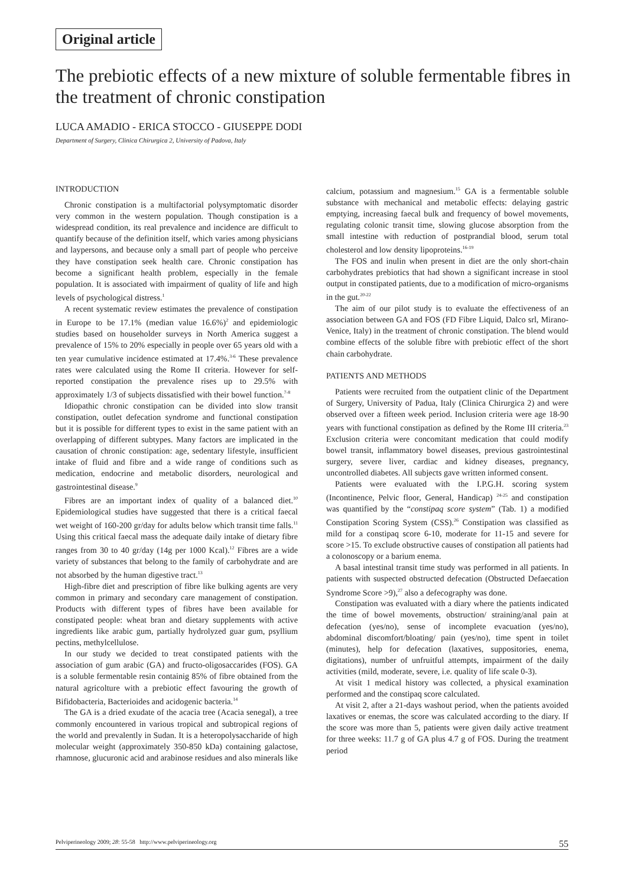Original article
The prebiotic effects of a new mixture of soluble fermentable fibres in the treatment of chronic constipation
LUCA AMADIO - ERICA STOCCO - GIUSEPPE DODI
Department of Surgery, Clinica Chirurgica 2, University of Padova, Italy
INTRODUCTION
Chronic constipation is a multifactorial polysymptomatic disorder very common in the western population. Though constipation is a widespread condition, its real prevalence and incidence are difficult to quantify because of the definition itself, which varies among physicians and laypersons, and because only a small part of people who perceive they have constipation seek health care. Chronic constipation has become a significant health problem, especially in the female population. It is associated with impairment of quality of life and high levels of psychological distress.<sup>1</sup>
A recent systematic review estimates the prevalence of constipation in Europe to be 17.1% (median value 16.6%)<sup>2</sup> and epidemiologic studies based on householder surveys in North America suggest a prevalence of 15% to 20% especially in people over 65 years old with a ten year cumulative incidence estimated at 17.4%.<sup>3-6</sup> These prevalence rates were calculated using the Rome II criteria. However for self-reported constipation the prevalence rises up to 29.5% with approximately 1/3 of subjects dissatisfied with their bowel function.<sup>7-8</sup>
Idiopathic chronic constipation can be divided into slow transit constipation, outlet defecation syndrome and functional constipation but it is possible for different types to exist in the same patient with an overlapping of different subtypes. Many factors are implicated in the causation of chronic constipation: age, sedentary lifestyle, insufficient intake of fluid and fibre and a wide range of conditions such as medication, endocrine and metabolic disorders, neurological and gastrointestinal disease.<sup>9</sup>
Fibres are an important index of quality of a balanced diet.<sup>10</sup> Epidemiological studies have suggested that there is a critical faecal wet weight of 160-200 gr/day for adults below which transit time falls.<sup>11</sup> Using this critical faecal mass the adequate daily intake of dietary fibre ranges from 30 to 40 gr/day (14g per 1000 Kcal).<sup>12</sup> Fibres are a wide variety of substances that belong to the family of carbohydrate and are not absorbed by the human digestive tract.<sup>13</sup>
High-fibre diet and prescription of fibre like bulking agents are very common in primary and secondary care management of constipation. Products with different types of fibres have been available for constipated people: wheat bran and dietary supplements with active ingredients like arabic gum, partially hydrolyzed guar gum, psyllium pectins, methylcellulose.
In our study we decided to treat constipated patients with the association of gum arabic (GA) and fructo-oligosaccarides (FOS). GA is a soluble fermentable resin containig 85% of fibre obtained from the natural agricolture with a prebiotic effect favouring the growth of Bifidobacteria, Bacterioides and acidogenic bacteria.<sup>14</sup>
The GA is a dried exudate of the acacia tree (Acacia senegal), a tree commonly encountered in various tropical and subtropical regions of the world and prevalently in Sudan. It is a heteropolysaccharide of high molecular weight (approximately 350-850 kDa) containing galactose, rhamnose, glucuronic acid and arabinose residues and also minerals like calcium, potassium and magnesium.<sup>15</sup> GA is a fermentable soluble substance with mechanical and metabolic effects: delaying gastric emptying, increasing faecal bulk and frequency of bowel movements, regulating colonic transit time, slowing glucose absorption from the small intestine with reduction of postprandial blood, serum total cholesterol and low density lipoproteins.<sup>16-19</sup>
The FOS and inulin when present in diet are the only short-chain carbohydrates prebiotics that had shown a significant increase in stool output in constipated patients, due to a modification of micro-organisms in the gut.<sup>20-22</sup>
The aim of our pilot study is to evaluate the effectiveness of an association between GA and FOS (FD Fibre Liquid, Dalco srl, Mirano-Venice, Italy) in the treatment of chronic constipation. The blend would combine effects of the soluble fibre with prebiotic effect of the short chain carbohydrate.
PATIENTS AND METHODS
Patients were recruited from the outpatient clinic of the Department of Surgery, University of Padua, Italy (Clinica Chirurgica 2) and were observed over a fifteen week period. Inclusion criteria were age 18-90 years with functional constipation as defined by the Rome III criteria.<sup>23</sup> Exclusion criteria were concomitant medication that could modify bowel transit, inflammatory bowel diseases, previous gastrointestinal surgery, severe liver, cardiac and kidney diseases, pregnancy, uncontrolled diabetes. All subjects gave written informed consent.
Patients were evaluated with the I.P.G.H. scoring system (Incontinence, Pelvic floor, General, Handicap) <sup>24-25</sup> and constipation was quantified by the “constipaq score system” (Tab. 1) a modified Constipation Scoring System (CSS).<sup>26</sup> Constipation was classified as mild for a constipaq score 6-10, moderate for 11-15 and severe for score >15. To exclude obstructive causes of constipation all patients had a colonoscopy or a barium enema.
A basal intestinal transit time study was performed in all patients. In patients with suspected obstructed defecation (Obstructed Defaecation Syndrome Score >9),<sup>27</sup> also a defecography was done.
Constipation was evaluated with a diary where the patients indicated the time of bowel movements, obstruction/ straining/anal pain at defecation (yes/no), sense of incomplete evacuation (yes/no), abdominal discomfort/bloating/ pain (yes/no), time spent in toilet (minutes), help for defecation (laxatives, suppositories, enema, digitations), number of unfruitful attempts, impairment of the daily activities (mild, moderate, severe, i.e. quality of life scale 0-3).
At visit 1 medical history was collected, a physical examination performed and the constipaq score calculated.
At visit 2, after a 21-days washout period, when the patients avoided laxatives or enemas, the score was calculated according to the diary. If the score was more than 5, patients were given daily active treatment for three weeks: 11.7 g of GA plus 4.7 g of FOS. During the treatment period
Pelviperineology 2009; 28: 55-58 http://www.pelviperineology.org 55